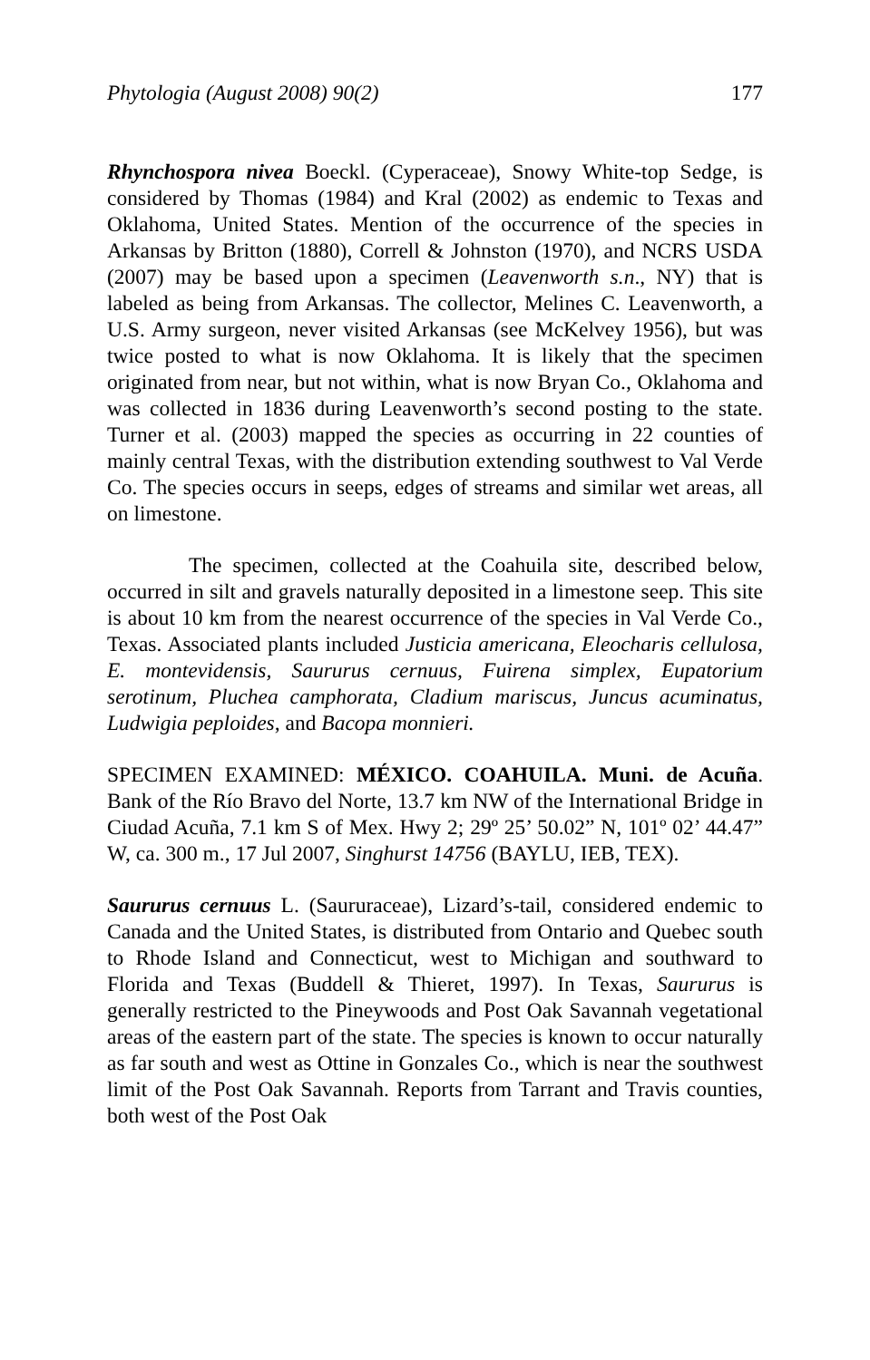Phytologia (August 2008) 90(2) 177
Rhynchospora nivea Boeckl. (Cyperaceae), Snowy White-top Sedge, is considered by Thomas (1984) and Kral (2002) as endemic to Texas and Oklahoma, United States. Mention of the occurrence of the species in Arkansas by Britton (1880), Correll & Johnston (1970), and NCRS USDA (2007) may be based upon a specimen (Leavenworth s.n., NY) that is labeled as being from Arkansas. The collector, Melines C. Leavenworth, a U.S. Army surgeon, never visited Arkansas (see McKelvey 1956), but was twice posted to what is now Oklahoma. It is likely that the specimen originated from near, but not within, what is now Bryan Co., Oklahoma and was collected in 1836 during Leavenworth’s second posting to the state. Turner et al. (2003) mapped the species as occurring in 22 counties of mainly central Texas, with the distribution extending southwest to Val Verde Co. The species occurs in seeps, edges of streams and similar wet areas, all on limestone.
The specimen, collected at the Coahuila site, described below, occurred in silt and gravels naturally deposited in a limestone seep. This site is about 10 km from the nearest occurrence of the species in Val Verde Co., Texas. Associated plants included Justicia americana, Eleocharis cellulosa, E. montevidensis, Saururus cernuus, Fuirena simplex, Eupatorium serotinum, Pluchea camphorata, Cladium mariscus, Juncus acuminatus, Ludwigia peploides, and Bacopa monnieri.
SPECIMEN EXAMINED: MÉXICO. COAHUILA. Muni. de Acuña. Bank of the Río Bravo del Norte, 13.7 km NW of the International Bridge in Ciudad Acuña, 7.1 km S of Mex. Hwy 2; 29º 25’ 50.02” N, 101º 02’ 44.47” W, ca. 300 m., 17 Jul 2007, Singhurst 14756 (BAYLU, IEB, TEX).
Saururus cernuus L. (Saururaceae), Lizard’s-tail, considered endemic to Canada and the United States, is distributed from Ontario and Quebec south to Rhode Island and Connecticut, west to Michigan and southward to Florida and Texas (Buddell & Thieret, 1997). In Texas, Saururus is generally restricted to the Pineywoods and Post Oak Savannah vegetational areas of the eastern part of the state. The species is known to occur naturally as far south and west as Ottine in Gonzales Co., which is near the southwest limit of the Post Oak Savannah. Reports from Tarrant and Travis counties, both west of the Post Oak